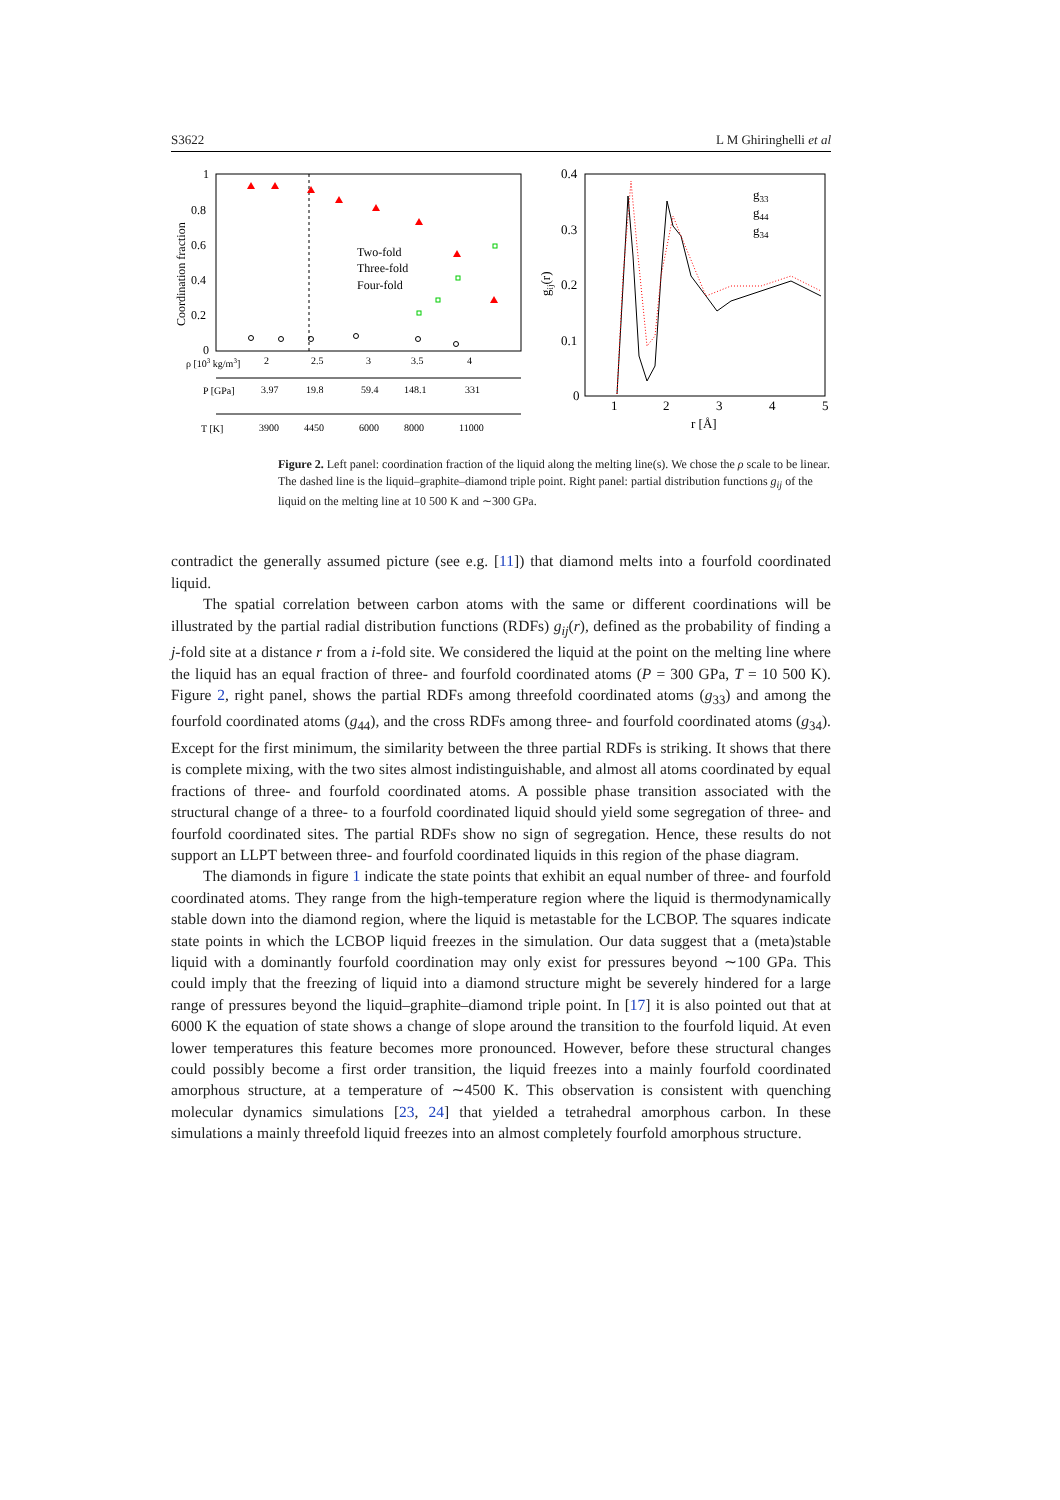S3622 L M Ghiringhelli et al
Coordination fraction
1
0.8
0.6
0.4
0.2
0
Two-fold
Three-fold
Four-fold
ρ [103 kg/m3]
2
2.5
3
3.5
4
P [GPa]
3.97
19.8
59.4
148.1
331
T [K]
3900
4450
6000
8000
11000
0.4
0.3
0.2
0.1
0
gij(r)
1
2
3
4
5
r [Å]
g33
g44
g34
Figure 2. Left panel: coordination fraction of the liquid along the melting line(s). We chose the ρ scale to be linear. The dashed line is the liquid–graphite–diamond triple point. Right panel: partial distribution functions g<sub>ij</sub> of the liquid on the melting line at 10 500 K and ∼300 GPa.
contradict the generally assumed picture (see e.g. [11]) that diamond melts into a fourfold coordinated liquid.
The spatial correlation between carbon atoms with the same or different coordinations will be illustrated by the partial radial distribution functions (RDFs) g<sub>ij</sub>(r), defined as the probability of finding a j-fold site at a distance r from a i-fold site. We considered the liquid at the point on the melting line where the liquid has an equal fraction of three- and fourfold coordinated atoms (P = 300 GPa, T = 10 500 K). Figure 2, right panel, shows the partial RDFs among threefold coordinated atoms (g<sub>33</sub>) and among the fourfold coordinated atoms (g<sub>44</sub>), and the cross RDFs among three- and fourfold coordinated atoms (g<sub>34</sub>). Except for the first minimum, the similarity between the three partial RDFs is striking. It shows that there is complete mixing, with the two sites almost indistinguishable, and almost all atoms coordinated by equal fractions of three- and fourfold coordinated atoms. A possible phase transition associated with the structural change of a three- to a fourfold coordinated liquid should yield some segregation of three- and fourfold coordinated sites. The partial RDFs show no sign of segregation. Hence, these results do not support an LLPT between three- and fourfold coordinated liquids in this region of the phase diagram.
The diamonds in figure 1 indicate the state points that exhibit an equal number of three- and fourfold coordinated atoms. They range from the high-temperature region where the liquid is thermodynamically stable down into the diamond region, where the liquid is metastable for the LCBOP. The squares indicate state points in which the LCBOP liquid freezes in the simulation. Our data suggest that a (meta)stable liquid with a dominantly fourfold coordination may only exist for pressures beyond ∼100 GPa. This could imply that the freezing of liquid into a diamond structure might be severely hindered for a large range of pressures beyond the liquid–graphite–diamond triple point. In [17] it is also pointed out that at 6000 K the equation of state shows a change of slope around the transition to the fourfold liquid. At even lower temperatures this feature becomes more pronounced. However, before these structural changes could possibly become a first order transition, the liquid freezes into a mainly fourfold coordinated amorphous structure, at a temperature of ∼4500 K. This observation is consistent with quenching molecular dynamics simulations [23, 24] that yielded a tetrahedral amorphous carbon. In these simulations a mainly threefold liquid freezes into an almost completely fourfold amorphous structure.